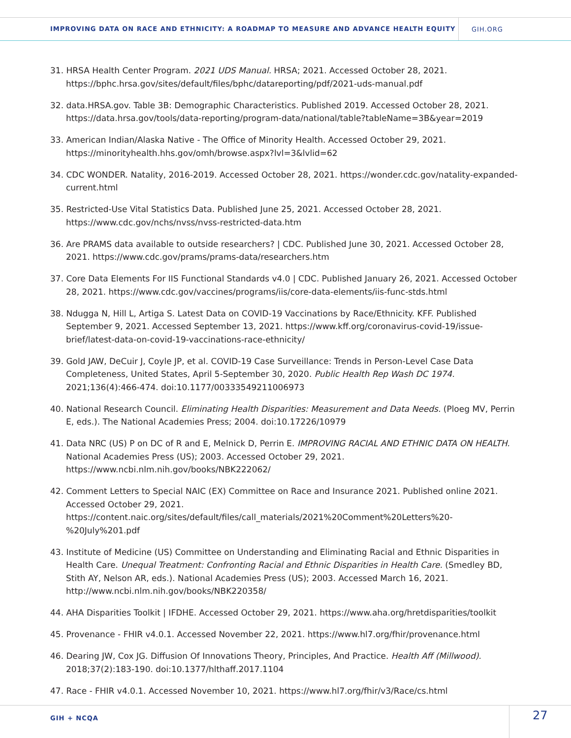IMPROVING DATA ON RACE AND ETHNICITY: A ROADMAP TO MEASURE AND ADVANCE HEALTH EQUITY
GIH.ORG
31. HRSA Health Center Program. 2021 UDS Manual. HRSA; 2021. Accessed October 28, 2021. https://bphc.hrsa.gov/sites/default/files/bphc/datareporting/pdf/2021-uds-manual.pdf
32. data.HRSA.gov. Table 3B: Demographic Characteristics. Published 2019. Accessed October 28, 2021. https://data.hrsa.gov/tools/data-reporting/program-data/national/table?tableName=3B&year=2019
33. American Indian/Alaska Native - The Office of Minority Health. Accessed October 29, 2021. https://minorityhealth.hhs.gov/omh/browse.aspx?lvl=3&lvlid=62
34. CDC WONDER. Natality, 2016-2019. Accessed October 28, 2021. https://wonder.cdc.gov/natality-expanded-current.html
35. Restricted-Use Vital Statistics Data. Published June 25, 2021. Accessed October 28, 2021. https://www.cdc.gov/nchs/nvss/nvss-restricted-data.htm
36. Are PRAMS data available to outside researchers? | CDC. Published June 30, 2021. Accessed October 28, 2021. https://www.cdc.gov/prams/prams-data/researchers.htm
37. Core Data Elements For IIS Functional Standards v4.0 | CDC. Published January 26, 2021. Accessed October 28, 2021. https://www.cdc.gov/vaccines/programs/iis/core-data-elements/iis-func-stds.html
38. Ndugga N, Hill L, Artiga S. Latest Data on COVID-19 Vaccinations by Race/Ethnicity. KFF. Published September 9, 2021. Accessed September 13, 2021. https://www.kff.org/coronavirus-covid-19/issue-brief/latest-data-on-covid-19-vaccinations-race-ethnicity/
39. Gold JAW, DeCuir J, Coyle JP, et al. COVID-19 Case Surveillance: Trends in Person-Level Case Data Completeness, United States, April 5-September 30, 2020. Public Health Rep Wash DC 1974. 2021;136(4):466-474. doi:10.1177/00333549211006973
40. National Research Council. Eliminating Health Disparities: Measurement and Data Needs. (Ploeg MV, Perrin E, eds.). The National Academies Press; 2004. doi:10.17226/10979
41. Data NRC (US) P on DC of R and E, Melnick D, Perrin E. IMPROVING RACIAL AND ETHNIC DATA ON HEALTH. National Academies Press (US); 2003. Accessed October 29, 2021. https://www.ncbi.nlm.nih.gov/books/NBK222062/
42. Comment Letters to Special NAIC (EX) Committee on Race and Insurance 2021. Published online 2021. Accessed October 29, 2021. https://content.naic.org/sites/default/files/call_materials/2021%20Comment%20Letters%20-%20July%201.pdf
43. Institute of Medicine (US) Committee on Understanding and Eliminating Racial and Ethnic Disparities in Health Care. Unequal Treatment: Confronting Racial and Ethnic Disparities in Health Care. (Smedley BD, Stith AY, Nelson AR, eds.). National Academies Press (US); 2003. Accessed March 16, 2021. http://www.ncbi.nlm.nih.gov/books/NBK220358/
44. AHA Disparities Toolkit | IFDHE. Accessed October 29, 2021. https://www.aha.org/hretdisparities/toolkit
45. Provenance - FHIR v4.0.1. Accessed November 22, 2021. https://www.hl7.org/fhir/provenance.html
46. Dearing JW, Cox JG. Diffusion Of Innovations Theory, Principles, And Practice. Health Aff (Millwood). 2018;37(2):183-190. doi:10.1377/hlthaff.2017.1104
47. Race - FHIR v4.0.1. Accessed November 10, 2021. https://www.hl7.org/fhir/v3/Race/cs.html
GIH + NCQA 27